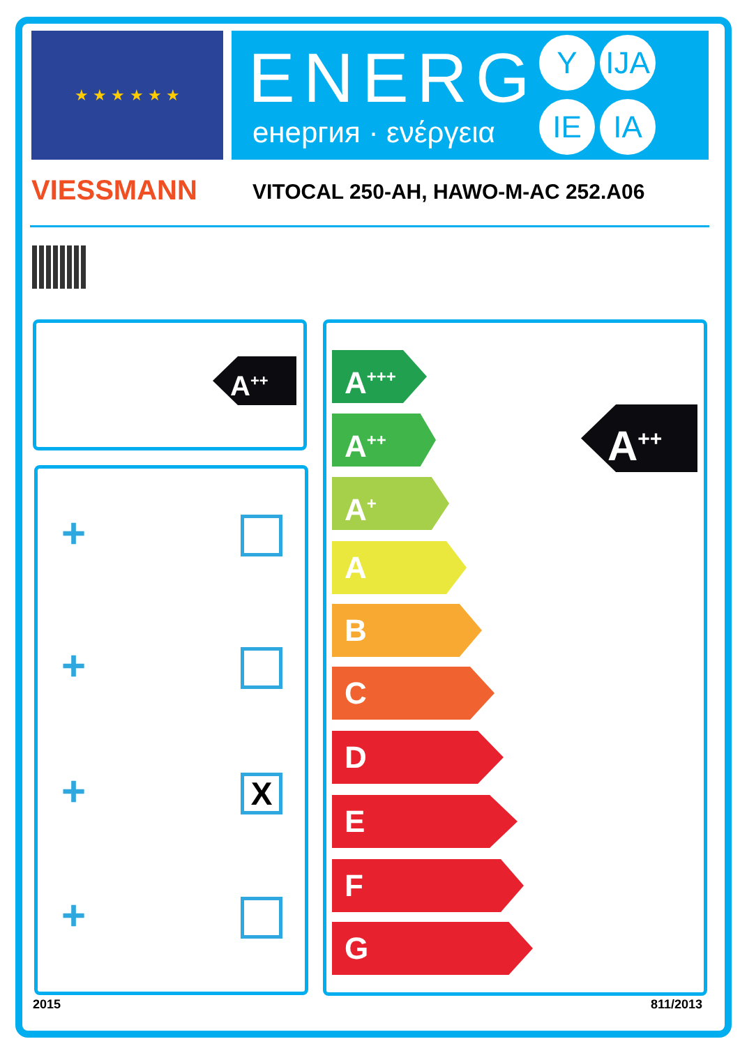★ ★ ★ ★ ★ ★
ENERG
енергия · ενέργεια
Y IJA
IE IA
VIESSMANN
VITOCAL 250-AH, HAWO-M-AC 252.A06
A<sup>++</sup>
+
+
+ X
+
A<sup>+++</sup>
A<sup>++</sup>
A<sup>+</sup>
A
B
C
D
E
F
G
A<sup>++</sup>
2015 811/2013